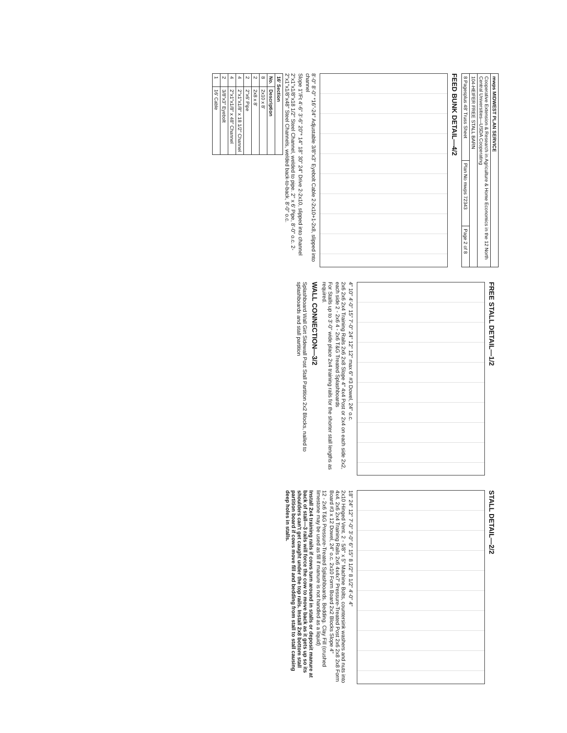| mwps MIDWEST PLAN SERVICE | | |
| --- | --- | --- |
| Cooperative Extension & Research in Agriculture & Home Economics in the 12 North Central Universities—USDA Cooperating | | |
| 104-HEIFER FREE STALL BARN | | |
| 8 Pagesplus 48' Truss Sheet | Plan No mwps 72343 | Page 2 of 8 |
FEED BUNK DETAIL—4/2
8'-0" 8'-0" *16"-24" Adjustable 3/8"x3" Eyebolt Cable 2-2x10+1-2x8, slipped into channel
Slope 1"/Ft 4'-6" 3'-6" 20"* 14" 18" 30" 24" Drive 2-2x10, slipped into channel
2"x1"x1/8"x18 1/2" Steel Channel, welded to pipe. 2" x 6' Pipe, 8'-0" o.c. 2-2"x1"x1/8"x48" Steel Channels, welded back-to-back, 8'-0" o.c.
| 16' Section | |
| --- | --- |
| No. | Description |
| 8 | 2x10 x 8' |
| 2 | 2x8 x 8' |
| 2 | 2"x6' Pipe |
| 4 | 2"x1"x1/8" x 18 1/2" Channel |
| 4 | 2"x1"x1/8" x 48" Channel |
| 2 | 3/8"x3" Eyebolt |
| 1 | 16' Cable |
FREE STALL DETAIL—1/2
4" 10" 4'-0" 15" 7'-0" 24" 12" 12" max 6" #3 Dowel, 24" o.c.
2x6 2x6 2x4 Training Rails 2x6 2x8 Slope 4" 4x4 Post or 2x4 on each side 2x2, each side 2 - 2x6 4 - 2x6 T&G Treated Splashboards
For Stalls up to 3'-0" wide place 2x4 training rails for the shorter stall lengths as required.
WALL CONNECTION—3/2
Splashboard Wall Girt Sidewall Post Stall Partition 2x2 Blocks, nailed to splashboards and stall partition
STALL DETAIL—2/2
18" 24" 12" 7'-0" 3'-0" 6" 15" 8 1/2" 8 1/2" 4'-0" 4"
2x10 Hinged Vent. 2 - 5/8" x 5" Machine Bolts, countersink washers and nuts into 4x4. 2x6 2x4 Training Rails 2x6 4x4x7' Pressure-Treated Post 2x6 2x8 2x8 Form Board #3 x 12 Dowel, 24" o.c. 2x10 Form Board 2x2 Blocks Slope 4"
12 - 2x6 T&G Pressure-Treated Splashboards. Bedding. Clay Fill (crushed limestone may be used as fill if manure is not handled as a liquid)
Install 2x4 training rails if cows turn around in stalls or deposit manure at back of stall—3 rails will force the cow to move back as it gets up so its shoulders can't get caught under the top rails. Install 2x8 bottom stall partition board if cows move fill and bedding from stall to stall causing deep holes in stalls.